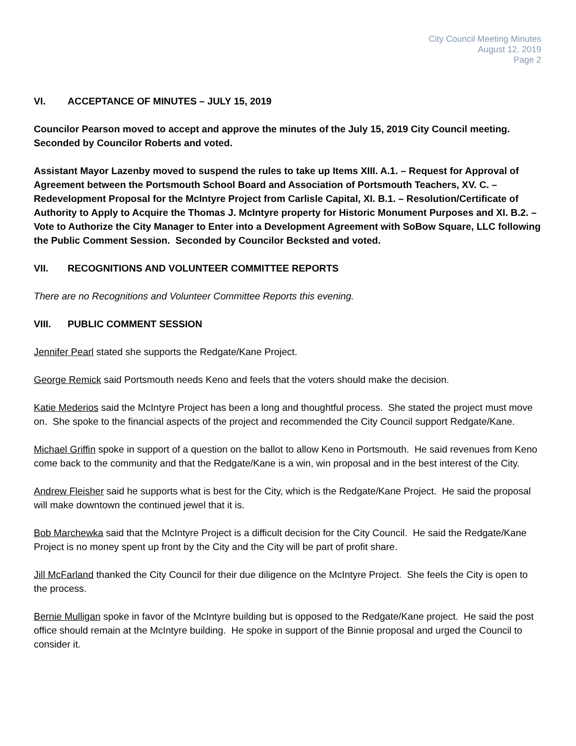City Council Meeting Minutes
August 12, 2019
Page 2
VI. ACCEPTANCE OF MINUTES – JULY 15, 2019
Councilor Pearson moved to accept and approve the minutes of the July 15, 2019 City Council meeting. Seconded by Councilor Roberts and voted.
Assistant Mayor Lazenby moved to suspend the rules to take up Items XIII. A.1. – Request for Approval of Agreement between the Portsmouth School Board and Association of Portsmouth Teachers, XV. C. – Redevelopment Proposal for the McIntyre Project from Carlisle Capital, XI. B.1. – Resolution/Certificate of Authority to Apply to Acquire the Thomas J. McIntyre property for Historic Monument Purposes and XI. B.2. – Vote to Authorize the City Manager to Enter into a Development Agreement with SoBow Square, LLC following the Public Comment Session. Seconded by Councilor Becksted and voted.
VII. RECOGNITIONS AND VOLUNTEER COMMITTEE REPORTS
There are no Recognitions and Volunteer Committee Reports this evening.
VIII. PUBLIC COMMENT SESSION
Jennifer Pearl stated she supports the Redgate/Kane Project.
George Remick said Portsmouth needs Keno and feels that the voters should make the decision.
Katie Mederios said the McIntyre Project has been a long and thoughtful process. She stated the project must move on. She spoke to the financial aspects of the project and recommended the City Council support Redgate/Kane.
Michael Griffin spoke in support of a question on the ballot to allow Keno in Portsmouth. He said revenues from Keno come back to the community and that the Redgate/Kane is a win, win proposal and in the best interest of the City.
Andrew Fleisher said he supports what is best for the City, which is the Redgate/Kane Project. He said the proposal will make downtown the continued jewel that it is.
Bob Marchewka said that the McIntyre Project is a difficult decision for the City Council. He said the Redgate/Kane Project is no money spent up front by the City and the City will be part of profit share.
Jill McFarland thanked the City Council for their due diligence on the McIntyre Project. She feels the City is open to the process.
Bernie Mulligan spoke in favor of the McIntyre building but is opposed to the Redgate/Kane project. He said the post office should remain at the McIntyre building. He spoke in support of the Binnie proposal and urged the Council to consider it.